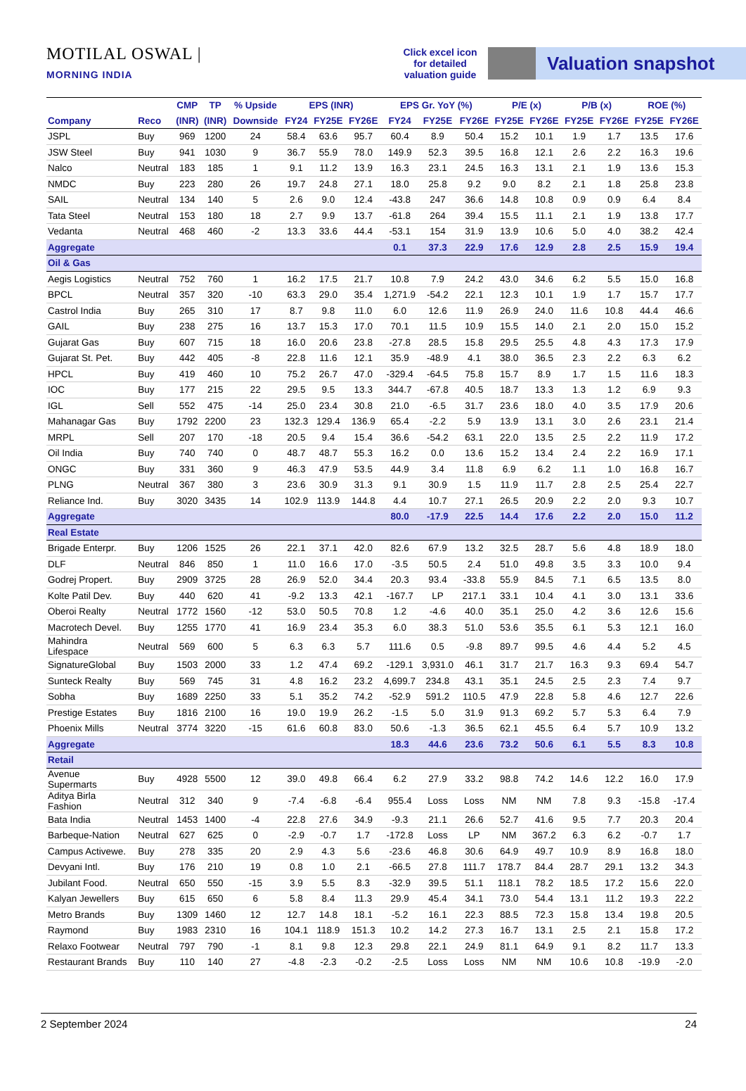MOTILAL OSWAL | MORNING INDIA
Click excel icon for detailed valuation guide
Valuation snapshot
| | | CMP | TP | % Upside | EPS (INR) | | | EPS Gr. YoY (%) | | | P/E (x) | | P/B (x) | | ROE (%) | |
| --- | --- | --- | --- | --- | --- | --- | --- | --- | --- | --- | --- | --- | --- | --- | --- | --- |
| Company | Reco | (INR) | (INR) | Downside | FY24 | FY25E | FY26E | FY24 | FY25E | FY26E | FY25E | FY26E | FY25E | FY26E | FY25E | FY26E |
| JSPL | Buy | 969 | 1200 | 24 | 58.4 | 63.6 | 95.7 | 60.4 | 8.9 | 50.4 | 15.2 | 10.1 | 1.9 | 1.7 | 13.5 | 17.6 |
| JSW Steel | Buy | 941 | 1030 | 9 | 36.7 | 55.9 | 78.0 | 149.9 | 52.3 | 39.5 | 16.8 | 12.1 | 2.6 | 2.2 | 16.3 | 19.6 |
| Nalco | Neutral | 183 | 185 | 1 | 9.1 | 11.2 | 13.9 | 16.3 | 23.1 | 24.5 | 16.3 | 13.1 | 2.1 | 1.9 | 13.6 | 15.3 |
| NMDC | Buy | 223 | 280 | 26 | 19.7 | 24.8 | 27.1 | 18.0 | 25.8 | 9.2 | 9.0 | 8.2 | 2.1 | 1.8 | 25.8 | 23.8 |
| SAIL | Neutral | 134 | 140 | 5 | 2.6 | 9.0 | 12.4 | -43.8 | 247 | 36.6 | 14.8 | 10.8 | 0.9 | 0.9 | 6.4 | 8.4 |
| Tata Steel | Neutral | 153 | 180 | 18 | 2.7 | 9.9 | 13.7 | -61.8 | 264 | 39.4 | 15.5 | 11.1 | 2.1 | 1.9 | 13.8 | 17.7 |
| Vedanta | Neutral | 468 | 460 | -2 | 13.3 | 33.6 | 44.4 | -53.1 | 154 | 31.9 | 13.9 | 10.6 | 5.0 | 4.0 | 38.2 | 42.4 |
| Aggregate | | | | | | | | 0.1 | 37.3 | 22.9 | 17.6 | 12.9 | 2.8 | 2.5 | 15.9 | 19.4 |
| Oil & Gas | | | | | | | | | | | | | | | | |
| Aegis Logistics | Neutral | 752 | 760 | 1 | 16.2 | 17.5 | 21.7 | 10.8 | 7.9 | 24.2 | 43.0 | 34.6 | 6.2 | 5.5 | 15.0 | 16.8 |
| BPCL | Neutral | 357 | 320 | -10 | 63.3 | 29.0 | 35.4 | 1,271.9 | -54.2 | 22.1 | 12.3 | 10.1 | 1.9 | 1.7 | 15.7 | 17.7 |
| Castrol India | Buy | 265 | 310 | 17 | 8.7 | 9.8 | 11.0 | 6.0 | 12.6 | 11.9 | 26.9 | 24.0 | 11.6 | 10.8 | 44.4 | 46.6 |
| GAIL | Buy | 238 | 275 | 16 | 13.7 | 15.3 | 17.0 | 70.1 | 11.5 | 10.9 | 15.5 | 14.0 | 2.1 | 2.0 | 15.0 | 15.2 |
| Gujarat Gas | Buy | 607 | 715 | 18 | 16.0 | 20.6 | 23.8 | -27.8 | 28.5 | 15.8 | 29.5 | 25.5 | 4.8 | 4.3 | 17.3 | 17.9 |
| Gujarat St. Pet. | Buy | 442 | 405 | -8 | 22.8 | 11.6 | 12.1 | 35.9 | -48.9 | 4.1 | 38.0 | 36.5 | 2.3 | 2.2 | 6.3 | 6.2 |
| HPCL | Buy | 419 | 460 | 10 | 75.2 | 26.7 | 47.0 | -329.4 | -64.5 | 75.8 | 15.7 | 8.9 | 1.7 | 1.5 | 11.6 | 18.3 |
| IOC | Buy | 177 | 215 | 22 | 29.5 | 9.5 | 13.3 | 344.7 | -67.8 | 40.5 | 18.7 | 13.3 | 1.3 | 1.2 | 6.9 | 9.3 |
| IGL | Sell | 552 | 475 | -14 | 25.0 | 23.4 | 30.8 | 21.0 | -6.5 | 31.7 | 23.6 | 18.0 | 4.0 | 3.5 | 17.9 | 20.6 |
| Mahanagar Gas | Buy | 1792 | 2200 | 23 | 132.3 | 129.4 | 136.9 | 65.4 | -2.2 | 5.9 | 13.9 | 13.1 | 3.0 | 2.6 | 23.1 | 21.4 |
| MRPL | Sell | 207 | 170 | -18 | 20.5 | 9.4 | 15.4 | 36.6 | -54.2 | 63.1 | 22.0 | 13.5 | 2.5 | 2.2 | 11.9 | 17.2 |
| Oil India | Buy | 740 | 740 | 0 | 48.7 | 48.7 | 55.3 | 16.2 | 0.0 | 13.6 | 15.2 | 13.4 | 2.4 | 2.2 | 16.9 | 17.1 |
| ONGC | Buy | 331 | 360 | 9 | 46.3 | 47.9 | 53.5 | 44.9 | 3.4 | 11.8 | 6.9 | 6.2 | 1.1 | 1.0 | 16.8 | 16.7 |
| PLNG | Neutral | 367 | 380 | 3 | 23.6 | 30.9 | 31.3 | 9.1 | 30.9 | 1.5 | 11.9 | 11.7 | 2.8 | 2.5 | 25.4 | 22.7 |
| Reliance Ind. | Buy | 3020 | 3435 | 14 | 102.9 | 113.9 | 144.8 | 4.4 | 10.7 | 27.1 | 26.5 | 20.9 | 2.2 | 2.0 | 9.3 | 10.7 |
| Aggregate | | | | | | | | 80.0 | -17.9 | 22.5 | 14.4 | 17.6 | 2.2 | 2.0 | 15.0 | 11.2 |
| Real Estate | | | | | | | | | | | | | | | | |
| Brigade Enterpr. | Buy | 1206 | 1525 | 26 | 22.1 | 37.1 | 42.0 | 82.6 | 67.9 | 13.2 | 32.5 | 28.7 | 5.6 | 4.8 | 18.9 | 18.0 |
| DLF | Neutral | 846 | 850 | 1 | 11.0 | 16.6 | 17.0 | -3.5 | 50.5 | 2.4 | 51.0 | 49.8 | 3.5 | 3.3 | 10.0 | 9.4 |
| Godrej Propert. | Buy | 2909 | 3725 | 28 | 26.9 | 52.0 | 34.4 | 20.3 | 93.4 | -33.8 | 55.9 | 84.5 | 7.1 | 6.5 | 13.5 | 8.0 |
| Kolte Patil Dev. | Buy | 440 | 620 | 41 | -9.2 | 13.3 | 42.1 | -167.7 | LP | 217.1 | 33.1 | 10.4 | 4.1 | 3.0 | 13.1 | 33.6 |
| Oberoi Realty | Neutral | 1772 | 1560 | -12 | 53.0 | 50.5 | 70.8 | 1.2 | -4.6 | 40.0 | 35.1 | 25.0 | 4.2 | 3.6 | 12.6 | 15.6 |
| Macrotech Devel. | Buy | 1255 | 1770 | 41 | 16.9 | 23.4 | 35.3 | 6.0 | 38.3 | 51.0 | 53.6 | 35.5 | 6.1 | 5.3 | 12.1 | 16.0 |
| Mahindra Lifespace | Neutral | 569 | 600 | 5 | 6.3 | 6.3 | 5.7 | 111.6 | 0.5 | -9.8 | 89.7 | 99.5 | 4.6 | 4.4 | 5.2 | 4.5 |
| SignatureGlobal | Buy | 1503 | 2000 | 33 | 1.2 | 47.4 | 69.2 | -129.1 | 3,931.0 | 46.1 | 31.7 | 21.7 | 16.3 | 9.3 | 69.4 | 54.7 |
| Sunteck Realty | Buy | 569 | 745 | 31 | 4.8 | 16.2 | 23.2 | 4,699.7 | 234.8 | 43.1 | 35.1 | 24.5 | 2.5 | 2.3 | 7.4 | 9.7 |
| Sobha | Buy | 1689 | 2250 | 33 | 5.1 | 35.2 | 74.2 | -52.9 | 591.2 | 110.5 | 47.9 | 22.8 | 5.8 | 4.6 | 12.7 | 22.6 |
| Prestige Estates | Buy | 1816 | 2100 | 16 | 19.0 | 19.9 | 26.2 | -1.5 | 5.0 | 31.9 | 91.3 | 69.2 | 5.7 | 5.3 | 6.4 | 7.9 |
| Phoenix Mills | Neutral | 3774 | 3220 | -15 | 61.6 | 60.8 | 83.0 | 50.6 | -1.3 | 36.5 | 62.1 | 45.5 | 6.4 | 5.7 | 10.9 | 13.2 |
| Aggregate | | | | | | | | 18.3 | 44.6 | 23.6 | 73.2 | 50.6 | 6.1 | 5.5 | 8.3 | 10.8 |
| Retail | | | | | | | | | | | | | | | | |
| Avenue Supermarts | Buy | 4928 | 5500 | 12 | 39.0 | 49.8 | 66.4 | 6.2 | 27.9 | 33.2 | 98.8 | 74.2 | 14.6 | 12.2 | 16.0 | 17.9 |
| Aditya Birla Fashion | Neutral | 312 | 340 | 9 | -7.4 | -6.8 | -6.4 | 955.4 | Loss | Loss | NM | NM | 7.8 | 9.3 | -15.8 | -17.4 |
| Bata India | Neutral | 1453 | 1400 | -4 | 22.8 | 27.6 | 34.9 | -9.3 | 21.1 | 26.6 | 52.7 | 41.6 | 9.5 | 7.7 | 20.3 | 20.4 |
| Barbeque-Nation | Neutral | 627 | 625 | 0 | -2.9 | -0.7 | 1.7 | -172.8 | Loss | LP | NM | 367.2 | 6.3 | 6.2 | -0.7 | 1.7 |
| Campus Activewe. | Buy | 278 | 335 | 20 | 2.9 | 4.3 | 5.6 | -23.6 | 46.8 | 30.6 | 64.9 | 49.7 | 10.9 | 8.9 | 16.8 | 18.0 |
| Devyani Intl. | Buy | 176 | 210 | 19 | 0.8 | 1.0 | 2.1 | -66.5 | 27.8 | 111.7 | 178.7 | 84.4 | 28.7 | 29.1 | 13.2 | 34.3 |
| Jubilant Food. | Neutral | 650 | 550 | -15 | 3.9 | 5.5 | 8.3 | -32.9 | 39.5 | 51.1 | 118.1 | 78.2 | 18.5 | 17.2 | 15.6 | 22.0 |
| Kalyan Jewellers | Buy | 615 | 650 | 6 | 5.8 | 8.4 | 11.3 | 29.9 | 45.4 | 34.1 | 73.0 | 54.4 | 13.1 | 11.2 | 19.3 | 22.2 |
| Metro Brands | Buy | 1309 | 1460 | 12 | 12.7 | 14.8 | 18.1 | -5.2 | 16.1 | 22.3 | 88.5 | 72.3 | 15.8 | 13.4 | 19.8 | 20.5 |
| Raymond | Buy | 1983 | 2310 | 16 | 104.1 | 118.9 | 151.3 | 10.2 | 14.2 | 27.3 | 16.7 | 13.1 | 2.5 | 2.1 | 15.8 | 17.2 |
| Relaxo Footwear | Neutral | 797 | 790 | -1 | 8.1 | 9.8 | 12.3 | 29.8 | 22.1 | 24.9 | 81.1 | 64.9 | 9.1 | 8.2 | 11.7 | 13.3 |
| Restaurant Brands | Buy | 110 | 140 | 27 | -4.8 | -2.3 | -0.2 | -2.5 | Loss | Loss | NM | NM | 10.6 | 10.8 | -19.9 | -2.0 |
2 September 2024 24